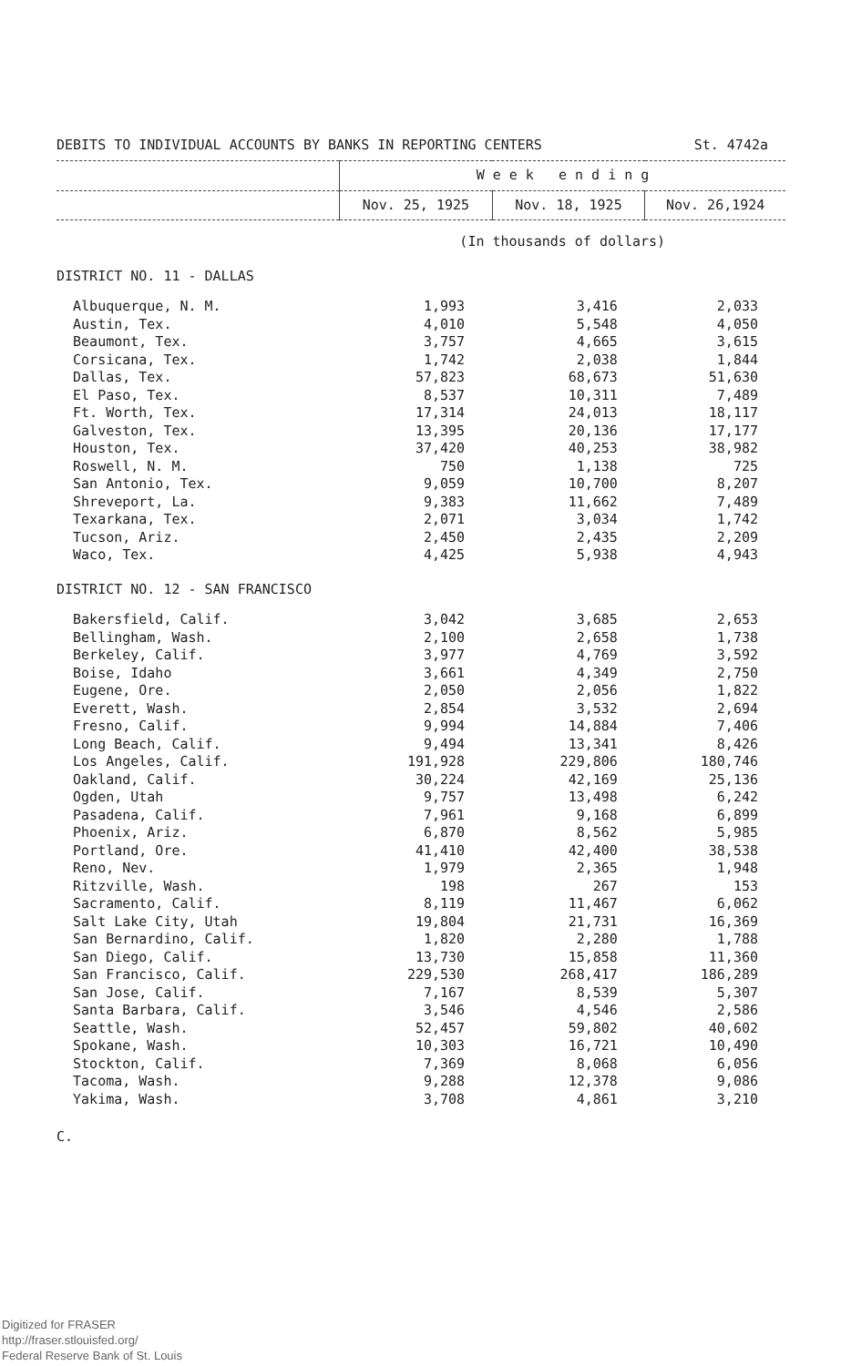DEBITS TO INDIVIDUAL ACCOUNTS BY BANKS IN REPORTING CENTERS St. 4742a
| | W e e k e n d i n g | | |
| --- | --- | --- | --- |
| | Nov. 25, 1925 | Nov. 18, 1925 | Nov. 26,1924 |
| | (In thousands of dollars) | | |
| DISTRICT NO. 11 - DALLAS | | | |
| Albuquerque, N. M. | 1,993 | 3,416 | 2,033 |
| Austin, Tex. | 4,010 | 5,548 | 4,050 |
| Beaumont, Tex. | 3,757 | 4,665 | 3,615 |
| Corsicana, Tex. | 1,742 | 2,038 | 1,844 |
| Dallas, Tex. | 57,823 | 68,673 | 51,630 |
| El Paso, Tex. | 8,537 | 10,311 | 7,489 |
| Ft. Worth, Tex. | 17,314 | 24,013 | 18,117 |
| Galveston, Tex. | 13,395 | 20,136 | 17,177 |
| Houston, Tex. | 37,420 | 40,253 | 38,982 |
| Roswell, N. M. | 750 | 1,138 | 725 |
| San Antonio, Tex. | 9,059 | 10,700 | 8,207 |
| Shreveport, La. | 9,383 | 11,662 | 7,489 |
| Texarkana, Tex. | 2,071 | 3,034 | 1,742 |
| Tucson, Ariz. | 2,450 | 2,435 | 2,209 |
| Waco, Tex. | 4,425 | 5,938 | 4,943 |
| DISTRICT NO. 12 - SAN FRANCISCO | | | |
| Bakersfield, Calif. | 3,042 | 3,685 | 2,653 |
| Bellingham, Wash. | 2,100 | 2,658 | 1,738 |
| Berkeley, Calif. | 3,977 | 4,769 | 3,592 |
| Boise, Idaho | 3,661 | 4,349 | 2,750 |
| Eugene, Ore. | 2,050 | 2,056 | 1,822 |
| Everett, Wash. | 2,854 | 3,532 | 2,694 |
| Fresno, Calif. | 9,994 | 14,884 | 7,406 |
| Long Beach, Calif. | 9,494 | 13,341 | 8,426 |
| Los Angeles, Calif. | 191,928 | 229,806 | 180,746 |
| Oakland, Calif. | 30,224 | 42,169 | 25,136 |
| Ogden, Utah | 9,757 | 13,498 | 6,242 |
| Pasadena, Calif. | 7,961 | 9,168 | 6,899 |
| Phoenix, Ariz. | 6,870 | 8,562 | 5,985 |
| Portland, Ore. | 41,410 | 42,400 | 38,538 |
| Reno, Nev. | 1,979 | 2,365 | 1,948 |
| Ritzville, Wash. | 198 | 267 | 153 |
| Sacramento, Calif. | 8,119 | 11,467 | 6,062 |
| Salt Lake City, Utah | 19,804 | 21,731 | 16,369 |
| San Bernardino, Calif. | 1,820 | 2,280 | 1,788 |
| San Diego, Calif. | 13,730 | 15,858 | 11,360 |
| San Francisco, Calif. | 229,530 | 268,417 | 186,289 |
| San Jose, Calif. | 7,167 | 8,539 | 5,307 |
| Santa Barbara, Calif. | 3,546 | 4,546 | 2,586 |
| Seattle, Wash. | 52,457 | 59,802 | 40,602 |
| Spokane, Wash. | 10,303 | 16,721 | 10,490 |
| Stockton, Calif. | 7,369 | 8,068 | 6,056 |
| Tacoma, Wash. | 9,288 | 12,378 | 9,086 |
| Yakima, Wash. | 3,708 | 4,861 | 3,210 |
C.
Digitized for FRASER
http://fraser.stlouisfed.org/
Federal Reserve Bank of St. Louis